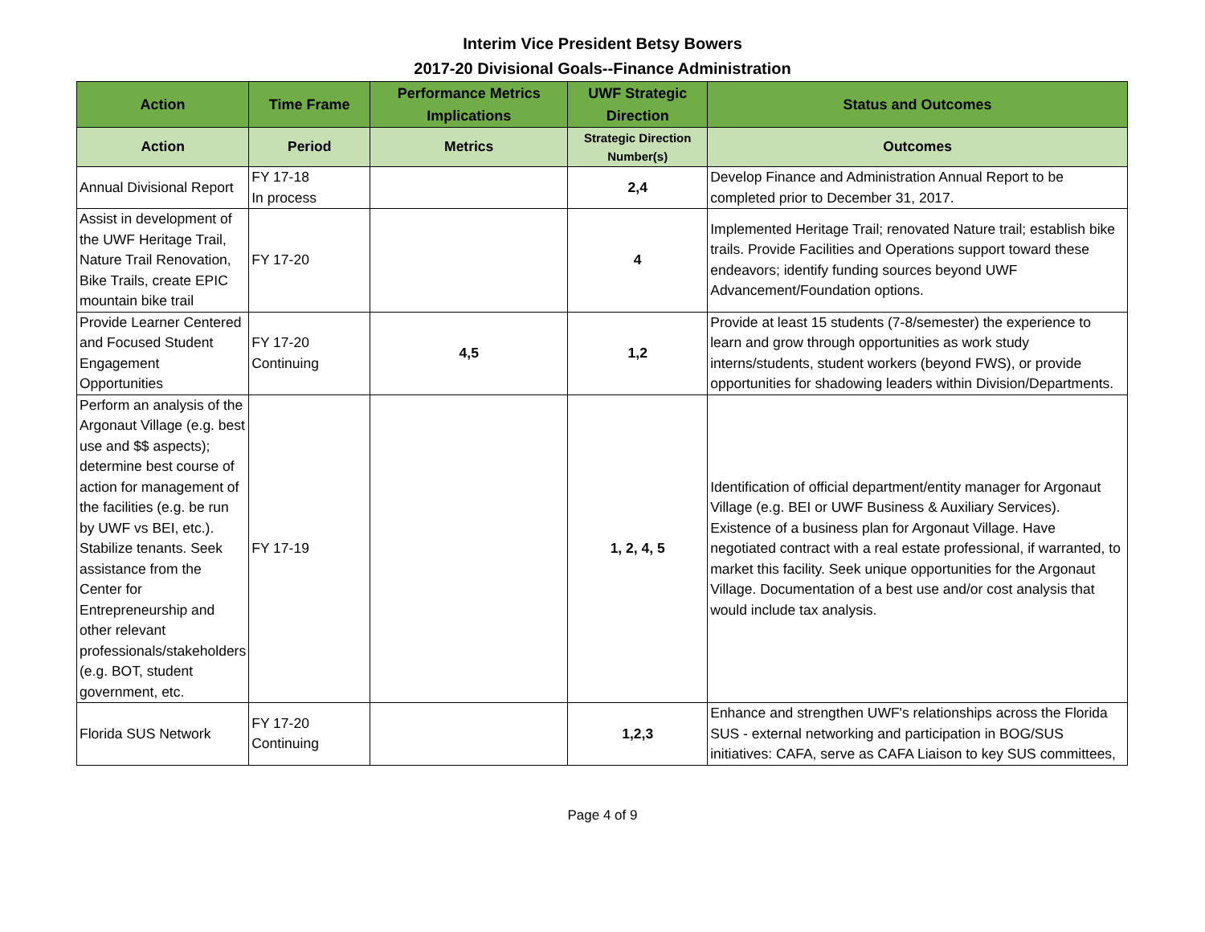Interim Vice President Betsy Bowers
2017-20 Divisional Goals--Finance Administration
| Action | Time Frame | Performance Metrics Implications | UWF Strategic Direction | Status and Outcomes |
| --- | --- | --- | --- | --- |
| Action | Period | Metrics | Strategic Direction Number(s) | Outcomes |
| Annual Divisional Report | FY 17-18 In process | | 2,4 | Develop Finance and Administration Annual Report to be completed prior to December 31, 2017. |
| Assist in development of the UWF Heritage Trail, Nature Trail Renovation, Bike Trails, create EPIC mountain bike trail | FY 17-20 | | 4 | Implemented Heritage Trail; renovated Nature trail; establish bike trails. Provide Facilities and Operations support toward these endeavors; identify funding sources beyond UWF Advancement/Foundation options. |
| Provide Learner Centered and Focused Student Engagement Opportunities | FY 17-20 Continuing | 4,5 | 1,2 | Provide at least 15 students (7-8/semester) the experience to learn and grow through opportunities as work study interns/students, student workers (beyond FWS), or provide opportunities for shadowing leaders within Division/Departments. |
| Perform an analysis of the Argonaut Village (e.g. best use and $$ aspects); determine best course of action for management of the facilities (e.g. be run by UWF vs BEI, etc.). Stabilize tenants. Seek assistance from the Center for Entrepreneurship and other relevant professionals/stakeholders (e.g. BOT, student government, etc. | FY 17-19 | | 1, 2, 4, 5 | Identification of official department/entity manager for Argonaut Village (e.g. BEI or UWF Business & Auxiliary Services). Existence of a business plan for Argonaut Village. Have negotiated contract with a real estate professional, if warranted, to market this facility. Seek unique opportunities for the Argonaut Village. Documentation of a best use and/or cost analysis that would include tax analysis. |
| Florida SUS Network | FY 17-20 Continuing | | 1,2,3 | Enhance and strengthen UWF's relationships across the Florida SUS - external networking and participation in BOG/SUS initiatives: CAFA, serve as CAFA Liaison to key SUS committees, |
Page 4 of 9